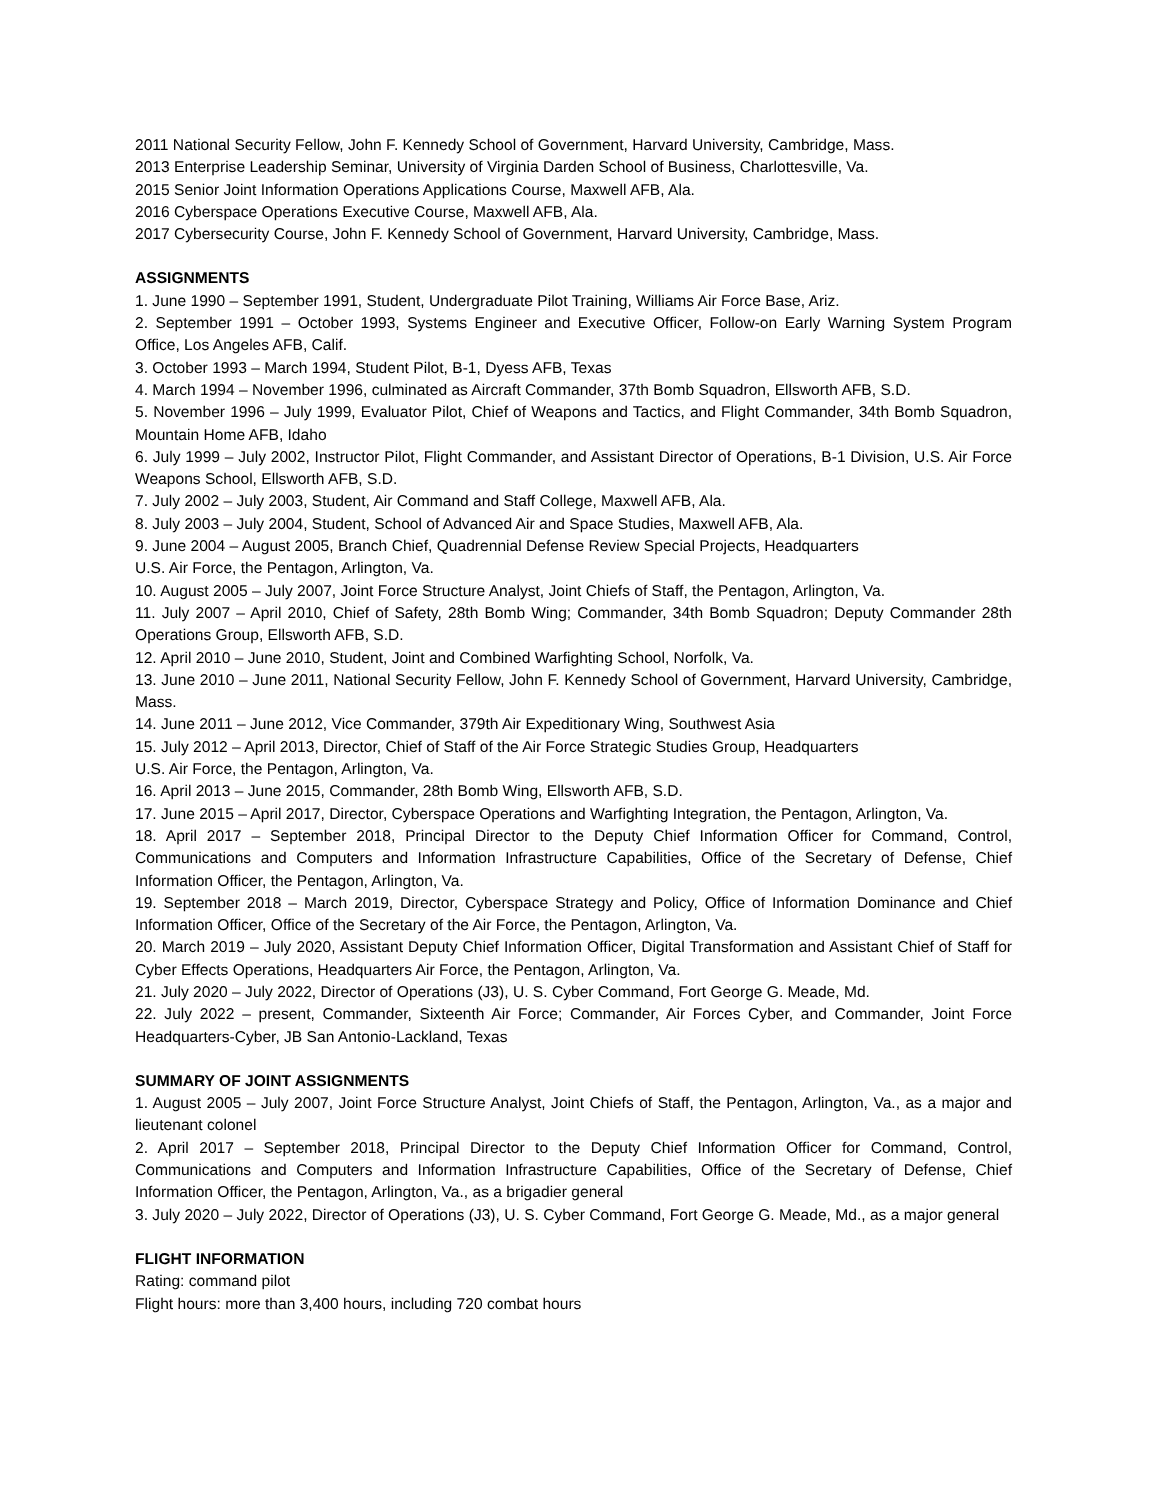2011 National Security Fellow, John F. Kennedy School of Government, Harvard University, Cambridge, Mass.
2013 Enterprise Leadership Seminar, University of Virginia Darden School of Business, Charlottesville, Va.
2015 Senior Joint Information Operations Applications Course, Maxwell AFB, Ala.
2016 Cyberspace Operations Executive Course, Maxwell AFB, Ala.
2017 Cybersecurity Course, John F. Kennedy School of Government, Harvard University, Cambridge, Mass.
ASSIGNMENTS
1. June 1990 – September 1991, Student, Undergraduate Pilot Training, Williams Air Force Base, Ariz.
2. September 1991 – October 1993, Systems Engineer and Executive Officer, Follow-on Early Warning System Program Office, Los Angeles AFB, Calif.
3. October 1993 – March 1994, Student Pilot, B-1, Dyess AFB, Texas
4. March 1994 – November 1996, culminated as Aircraft Commander, 37th Bomb Squadron, Ellsworth AFB, S.D.
5. November 1996 – July 1999, Evaluator Pilot, Chief of Weapons and Tactics, and Flight Commander, 34th Bomb Squadron, Mountain Home AFB, Idaho
6. July 1999 – July 2002, Instructor Pilot, Flight Commander, and Assistant Director of Operations, B-1 Division, U.S. Air Force Weapons School, Ellsworth AFB, S.D.
7. July 2002 – July 2003, Student, Air Command and Staff College, Maxwell AFB, Ala.
8. July 2003 – July 2004, Student, School of Advanced Air and Space Studies, Maxwell AFB, Ala.
9. June 2004 – August 2005, Branch Chief, Quadrennial Defense Review Special Projects, Headquarters
U.S. Air Force, the Pentagon, Arlington, Va.
10. August 2005 – July 2007, Joint Force Structure Analyst, Joint Chiefs of Staff, the Pentagon, Arlington, Va.
11. July 2007 – April 2010, Chief of Safety, 28th Bomb Wing; Commander, 34th Bomb Squadron; Deputy Commander 28th Operations Group, Ellsworth AFB, S.D.
12. April 2010 – June 2010, Student, Joint and Combined Warfighting School, Norfolk, Va.
13. June 2010 – June 2011, National Security Fellow, John F. Kennedy School of Government, Harvard University, Cambridge, Mass.
14. June 2011 – June 2012, Vice Commander, 379th Air Expeditionary Wing, Southwest Asia
15. July 2012 – April 2013, Director, Chief of Staff of the Air Force Strategic Studies Group, Headquarters
U.S. Air Force, the Pentagon, Arlington, Va.
16. April 2013 – June 2015, Commander, 28th Bomb Wing, Ellsworth AFB, S.D.
17. June 2015 – April 2017, Director, Cyberspace Operations and Warfighting Integration, the Pentagon, Arlington, Va.
18. April 2017 – September 2018, Principal Director to the Deputy Chief Information Officer for Command, Control, Communications and Computers and Information Infrastructure Capabilities, Office of the Secretary of Defense, Chief Information Officer, the Pentagon, Arlington, Va.
19. September 2018 – March 2019, Director, Cyberspace Strategy and Policy, Office of Information Dominance and Chief Information Officer, Office of the Secretary of the Air Force, the Pentagon, Arlington, Va.
20. March 2019 – July 2020, Assistant Deputy Chief Information Officer, Digital Transformation and Assistant Chief of Staff for Cyber Effects Operations, Headquarters Air Force, the Pentagon, Arlington, Va.
21. July 2020 – July 2022, Director of Operations (J3), U. S. Cyber Command, Fort George G. Meade, Md.
22. July 2022 – present, Commander, Sixteenth Air Force; Commander, Air Forces Cyber, and Commander, Joint Force Headquarters-Cyber, JB San Antonio-Lackland, Texas
SUMMARY OF JOINT ASSIGNMENTS
1. August 2005 – July 2007, Joint Force Structure Analyst, Joint Chiefs of Staff, the Pentagon, Arlington, Va., as a major and lieutenant colonel
2. April 2017 – September 2018, Principal Director to the Deputy Chief Information Officer for Command, Control, Communications and Computers and Information Infrastructure Capabilities, Office of the Secretary of Defense, Chief Information Officer, the Pentagon, Arlington, Va., as a brigadier general
3. July 2020 – July 2022, Director of Operations (J3), U. S. Cyber Command, Fort George G. Meade, Md., as a major general
FLIGHT INFORMATION
Rating: command pilot
Flight hours: more than 3,400 hours, including 720 combat hours